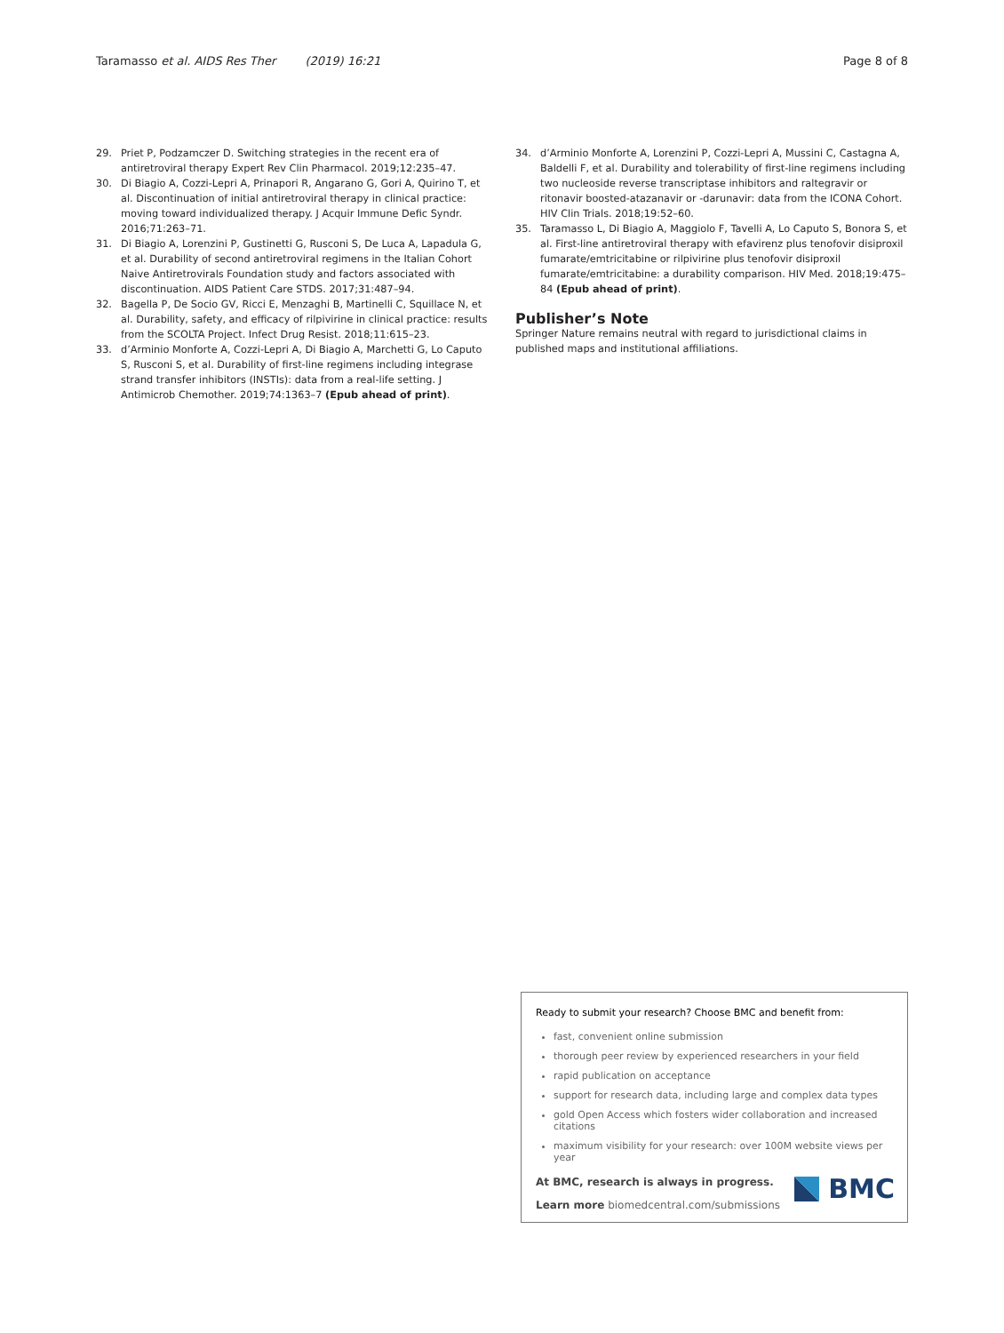Taramasso et al. AIDS Res Ther (2019) 16:21 Page 8 of 8
29. Priet P, Podzamczer D. Switching strategies in the recent era of antiretroviral therapy Expert Rev Clin Pharmacol. 2019;12:235–47.
30. Di Biagio A, Cozzi-Lepri A, Prinapori R, Angarano G, Gori A, Quirino T, et al. Discontinuation of initial antiretroviral therapy in clinical practice: moving toward individualized therapy. J Acquir Immune Defic Syndr. 2016;71:263–71.
31. Di Biagio A, Lorenzini P, Gustinetti G, Rusconi S, De Luca A, Lapadula G, et al. Durability of second antiretroviral regimens in the Italian Cohort Naive Antiretrovirals Foundation study and factors associated with discontinuation. AIDS Patient Care STDS. 2017;31:487–94.
32. Bagella P, De Socio GV, Ricci E, Menzaghi B, Martinelli C, Squillace N, et al. Durability, safety, and efficacy of rilpivirine in clinical practice: results from the SCOLTA Project. Infect Drug Resist. 2018;11:615–23.
33. d’Arminio Monforte A, Cozzi-Lepri A, Di Biagio A, Marchetti G, Lo Caputo S, Rusconi S, et al. Durability of first-line regimens including integrase strand transfer inhibitors (INSTIs): data from a real-life setting. J Antimicrob Chemother. 2019;74:1363–7 (Epub ahead of print).
34. d’Arminio Monforte A, Lorenzini P, Cozzi-Lepri A, Mussini C, Castagna A, Baldelli F, et al. Durability and tolerability of first-line regimens including two nucleoside reverse transcriptase inhibitors and raltegravir or ritonavir boosted-atazanavir or -darunavir: data from the ICONA Cohort. HIV Clin Trials. 2018;19:52–60.
35. Taramasso L, Di Biagio A, Maggiolo F, Tavelli A, Lo Caputo S, Bonora S, et al. First-line antiretroviral therapy with efavirenz plus tenofovir disiproxil fumarate/emtricitabine or rilpivirine plus tenofovir disiproxil fumarate/emtricitabine: a durability comparison. HIV Med. 2018;19:475–84 (Epub ahead of print).
Publisher’s Note
Springer Nature remains neutral with regard to jurisdictional claims in published maps and institutional affiliations.
Ready to submit your research? Choose BMC and benefit from:
fast, convenient online submission
thorough peer review by experienced researchers in your field
rapid publication on acceptance
support for research data, including large and complex data types
gold Open Access which fosters wider collaboration and increased citations
maximum visibility for your research: over 100M website views per year
At BMC, research is always in progress.
Learn more biomedcentral.com/submissions
BMC